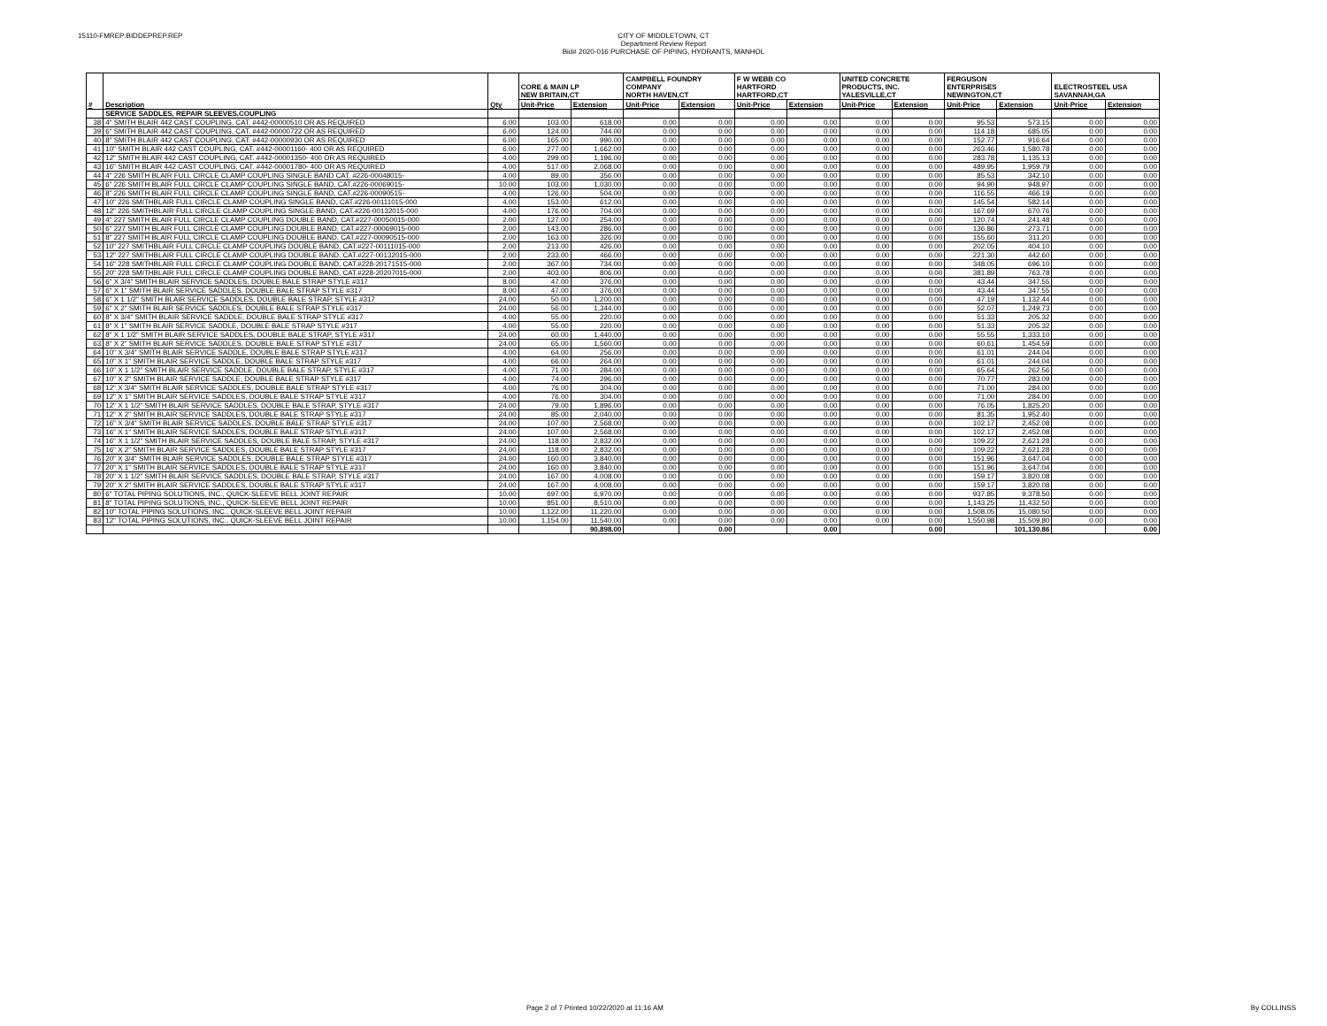15110-FMREP:BIDDEPREP.REP CITY OF MIDDLETOWN, CT
Department Review Report
Bid# 2020-016 PURCHASE OF PIPING, HYDRANTS, MANHOL
| # | Description | Qty | CORE & MAIN LP NEW BRITAIN,CT | | CAMPBELL FOUNDRY COMPANY NORTH HAVEN,CT | | F W WEBB CO HARTFORD HARTFORD,CT | | UNITED CONCRETE PRODUCTS, INC. YALESVILLE,CT | | FERGUSON ENTERPRISES NEWINGTON,CT | | ELECTROSTEEL USA SAVANNAH,GA | |
| --- | --- | --- | --- | --- | --- | --- | --- | --- | --- | --- | --- | --- | --- | --- |
| | | | Unit-Price | Extension | Unit-Price | Extension | Unit-Price | Extension | Unit-Price | Extension | Unit-Price | Extension | Unit-Price | Extension |
| | SERVICE SADDLES, REPAIR SLEEVES,COUPLING | | | | | | | | | | | | | |
| 38 | 4" SMITH BLAIR 442 CAST COUPLING, CAT. #442-00000510 OR AS REQUIRED | 6.00 | 103.00 | 618.00 | 0.00 | 0.00 | 0.00 | 0.00 | 0.00 | 0.00 | 95.53 | 573.15 | 0.00 | 0.00 |
| 39 | 6" SMITH BLAIR 442 CAST COUPLING, CAT. #442-00000722 OR AS REQUIRED | 6.00 | 124.00 | 744.00 | 0.00 | 0.00 | 0.00 | 0.00 | 0.00 | 0.00 | 114.18 | 685.05 | 0.00 | 0.00 |
| 40 | 8" SMITH BLAIR 442 CAST COUPLING, CAT. #442-00000930 OR AS REQUIRED | 6.00 | 165.00 | 990.00 | 0.00 | 0.00 | 0.00 | 0.00 | 0.00 | 0.00 | 152.77 | 916.64 | 0.00 | 0.00 |
| 41 | 10" SMITH BLAIR 442 CAST COUPLING, CAT. #442-00001160- 400 OR AS REQUIRED | 6.00 | 277.00 | 1,662.00 | 0.00 | 0.00 | 0.00 | 0.00 | 0.00 | 0.00 | 263.46 | 1,580.78 | 0.00 | 0.00 |
| 42 | 12" SMITH BLAIR 442 CAST COUPLING, CAT. #442-00001350- 400 OR AS REQUIRED | 4.00 | 299.00 | 1,196.00 | 0.00 | 0.00 | 0.00 | 0.00 | 0.00 | 0.00 | 283.78 | 1,135.13 | 0.00 | 0.00 |
| 43 | 16" SMITH BLAIR 442 CAST COUPLING, CAT. #442-00001780- 400 OR AS REQUIRED | 4.00 | 517.00 | 2,068.00 | 0.00 | 0.00 | 0.00 | 0.00 | 0.00 | 0.00 | 489.95 | 1,959.79 | 0.00 | 0.00 |
| 44 | 4" 226 SMITH BLAIR FULL CIRCLE CLAMP COUPLING SINGLE BAND CAT. #226-00048015- | 4.00 | 89.00 | 356.00 | 0.00 | 0.00 | 0.00 | 0.00 | 0.00 | 0.00 | 85.53 | 342.10 | 0.00 | 0.00 |
| 45 | 6" 226 SMITH BLAIR FULL CIRCLE CLAMP COUPLING SINGLE BAND, CAT.#226-00069015- | 10.00 | 103.00 | 1,030.00 | 0.00 | 0.00 | 0.00 | 0.00 | 0.00 | 0.00 | 94.90 | 948.97 | 0.00 | 0.00 |
| 46 | 8" 226 SMITH BLAIR FULL CIRCLE CLAMP COUPLING SINGLE BAND, CAT.#226-00090515- | 4.00 | 126.00 | 504.00 | 0.00 | 0.00 | 0.00 | 0.00 | 0.00 | 0.00 | 116.55 | 466.19 | 0.00 | 0.00 |
| 47 | 10" 226 SMITHBLAIR FULL CIRCLE CLAMP COUPLING SINGLE BAND, CAT.#226-00111015-000 | 4.00 | 153.00 | 612.00 | 0.00 | 0.00 | 0.00 | 0.00 | 0.00 | 0.00 | 145.54 | 582.14 | 0.00 | 0.00 |
| 48 | 12" 226 SMITHBLAIR FULL CIRCLE CLAMP COUPLING SINGLE BAND, CAT.#226-00132015-000 | 4.00 | 176.00 | 704.00 | 0.00 | 0.00 | 0.00 | 0.00 | 0.00 | 0.00 | 167.69 | 670.76 | 0.00 | 0.00 |
| 49 | 4" 227 SMITH BLAIR FULL CIRCLE CLAMP COUPLING DOUBLE BAND, CAT.#227-00050015-000 | 2.00 | 127.00 | 254.00 | 0.00 | 0.00 | 0.00 | 0.00 | 0.00 | 0.00 | 120.74 | 241.48 | 0.00 | 0.00 |
| 50 | 6" 227 SMITH BLAIR FULL CIRCLE CLAMP COUPLING DOUBLE BAND, CAT.#227-00069015-000 | 2.00 | 143.00 | 286.00 | 0.00 | 0.00 | 0.00 | 0.00 | 0.00 | 0.00 | 136.86 | 273.71 | 0.00 | 0.00 |
| 51 | 8" 227 SMITH BLAIR FULL CIRCLE CLAMP COUPLING DOUBLE BAND, CAT.#227-00090515-000 | 2.00 | 163.00 | 326.00 | 0.00 | 0.00 | 0.00 | 0.00 | 0.00 | 0.00 | 155.60 | 311.20 | 0.00 | 0.00 |
| 52 | 10" 227 SMITHBLAIR FULL CIRCLE CLAMP COUPLING DOUBLE BAND, CAT.#227-00111015-000 | 2.00 | 213.00 | 426.00 | 0.00 | 0.00 | 0.00 | 0.00 | 0.00 | 0.00 | 202.05 | 404.10 | 0.00 | 0.00 |
| 53 | 12" 227 SMITHBLAIR FULL CIRCLE CLAMP COUPLING DOUBLE BAND, CAT.#227-00132015-000 | 2.00 | 233.00 | 466.00 | 0.00 | 0.00 | 0.00 | 0.00 | 0.00 | 0.00 | 221.30 | 442.60 | 0.00 | 0.00 |
| 54 | 16" 228 SMITHBLAIR FULL CIRCLE CLAMP COUPLING DOUBLE BAND, CAT.#228-20171515-000 | 2.00 | 367.00 | 734.00 | 0.00 | 0.00 | 0.00 | 0.00 | 0.00 | 0.00 | 348.05 | 696.10 | 0.00 | 0.00 |
| 55 | 20" 228 SMITHBLAIR FULL CIRCLE CLAMP COUPLING DOUBLE BAND, CAT.#228-20207015-000 | 2.00 | 403.00 | 806.00 | 0.00 | 0.00 | 0.00 | 0.00 | 0.00 | 0.00 | 381.89 | 763.78 | 0.00 | 0.00 |
| 56 | 6" X 3/4" SMITH BLAIR SERVICE SADDLES, DOUBLE BALE STRAP STYLE #317 | 8.00 | 47.00 | 376.00 | 0.00 | 0.00 | 0.00 | 0.00 | 0.00 | 0.00 | 43.44 | 347.55 | 0.00 | 0.00 |
| 57 | 6" X 1" SMITH BLAIR SERVICE SADDLES, DOUBLE BALE STRAP STYLE #317 | 8.00 | 47.00 | 376.00 | 0.00 | 0.00 | 0.00 | 0.00 | 0.00 | 0.00 | 43.44 | 347.55 | 0.00 | 0.00 |
| 58 | 6" X 1 1/2" SMITH BLAIR SERVICE SADDLES, DOUBLE BALE STRAP, STYLE #317 | 24.00 | 50.00 | 1,200.00 | 0.00 | 0.00 | 0.00 | 0.00 | 0.00 | 0.00 | 47.19 | 1,132.44 | 0.00 | 0.00 |
| 59 | 6" X 2" SMITH BLAIR SERVICE SADDLES, DOUBLE BALE STRAP STYLE #317 | 24.00 | 56.00 | 1,344.00 | 0.00 | 0.00 | 0.00 | 0.00 | 0.00 | 0.00 | 52.07 | 1,249.73 | 0.00 | 0.00 |
| 60 | 8" X 3/4" SMITH BLAIR SERVICE SADDLE, DOUBLE BALE STRAP STYLE #317 | 4.00 | 55.00 | 220.00 | 0.00 | 0.00 | 0.00 | 0.00 | 0.00 | 0.00 | 51.33 | 205.32 | 0.00 | 0.00 |
| 61 | 8" X 1" SMITH BLAIR SERVICE SADDLE, DOUBLE BALE STRAP STYLE #317 | 4.00 | 55.00 | 220.00 | 0.00 | 0.00 | 0.00 | 0.00 | 0.00 | 0.00 | 51.33 | 205.32 | 0.00 | 0.00 |
| 62 | 8" X 1 1/2" SMITH BLAIR SERVICE SADDLES, DOUBLE BALE STRAP, STYLE #317 | 24.00 | 60.00 | 1,440.00 | 0.00 | 0.00 | 0.00 | 0.00 | 0.00 | 0.00 | 55.55 | 1,333.10 | 0.00 | 0.00 |
| 63 | 8" X 2" SMITH BLAIR SERVICE SADDLES, DOUBLE BALE STRAP STYLE #317 | 24.00 | 65.00 | 1,560.00 | 0.00 | 0.00 | 0.00 | 0.00 | 0.00 | 0.00 | 60.61 | 1,454.59 | 0.00 | 0.00 |
| 64 | 10" X 3/4" SMITH BLAIR SERVICE SADDLE, DOUBLE BALE STRAP STYLE #317 | 4.00 | 64.00 | 256.00 | 0.00 | 0.00 | 0.00 | 0.00 | 0.00 | 0.00 | 61.01 | 244.04 | 0.00 | 0.00 |
| 65 | 10" X 1" SMITH BLAIR SERVICE SADDLE, DOUBLE BALE STRAP STYLE #317 | 4.00 | 66.00 | 264.00 | 0.00 | 0.00 | 0.00 | 0.00 | 0.00 | 0.00 | 61.01 | 244.04 | 0.00 | 0.00 |
| 66 | 10" X 1 1/2" SMITH BLAIR SERVICE SADDLE, DOUBLE BALE STRAP, STYLE #317 | 4.00 | 71.00 | 284.00 | 0.00 | 0.00 | 0.00 | 0.00 | 0.00 | 0.00 | 65.64 | 262.56 | 0.00 | 0.00 |
| 67 | 10" X 2" SMITH BLAIR SERVICE SADDLE, DOUBLE BALE STRAP STYLE #317 | 4.00 | 74.00 | 296.00 | 0.00 | 0.00 | 0.00 | 0.00 | 0.00 | 0.00 | 70.77 | 283.09 | 0.00 | 0.00 |
| 68 | 12" X 3/4" SMITH BLAIR SERVICE SADDLES, DOUBLE BALE STRAP STYLE #317 | 4.00 | 76.00 | 304.00 | 0.00 | 0.00 | 0.00 | 0.00 | 0.00 | 0.00 | 71.00 | 284.00 | 0.00 | 0.00 |
| 69 | 12" X 1" SMITH BLAIR SERVICE SADDLES, DOUBLE BALE STRAP STYLE #317 | 4.00 | 76.00 | 304.00 | 0.00 | 0.00 | 0.00 | 0.00 | 0.00 | 0.00 | 71.00 | 284.00 | 0.00 | 0.00 |
| 70 | 12" X 1 1/2" SMITH BLAIR SERVICE SADDLES, DOUBLE BALE STRAP, STYLE #317 | 24.00 | 79.00 | 1,896.00 | 0.00 | 0.00 | 0.00 | 0.00 | 0.00 | 0.00 | 76.05 | 1,825.20 | 0.00 | 0.00 |
| 71 | 12" X 2" SMITH BLAIR SERVICE SADDLES, DOUBLE BALE STRAP STYLE #317 | 24.00 | 85.00 | 2,040.00 | 0.00 | 0.00 | 0.00 | 0.00 | 0.00 | 0.00 | 81.35 | 1,952.40 | 0.00 | 0.00 |
| 72 | 16" X 3/4" SMITH BLAIR SERVICE SADDLES, DOUBLE BALE STRAP STYLE #317 | 24.00 | 107.00 | 2,568.00 | 0.00 | 0.00 | 0.00 | 0.00 | 0.00 | 0.00 | 102.17 | 2,452.08 | 0.00 | 0.00 |
| 73 | 16" X 1" SMITH BLAIR SERVICE SADDLES, DOUBLE BALE STRAP STYLE #317 | 24.00 | 107.00 | 2,568.00 | 0.00 | 0.00 | 0.00 | 0.00 | 0.00 | 0.00 | 102.17 | 2,452.08 | 0.00 | 0.00 |
| 74 | 16" X 1 1/2" SMITH BLAIR SERVICE SADDLES, DOUBLE BALE STRAP, STYLE #317 | 24.00 | 118.00 | 2,832.00 | 0.00 | 0.00 | 0.00 | 0.00 | 0.00 | 0.00 | 109.22 | 2,621.28 | 0.00 | 0.00 |
| 75 | 16" X 2" SMITH BLAIR SERVICE SADDLES, DOUBLE BALE STRAP STYLE #317 | 24.00 | 118.00 | 2,832.00 | 0.00 | 0.00 | 0.00 | 0.00 | 0.00 | 0.00 | 109.22 | 2,621.28 | 0.00 | 0.00 |
| 76 | 20" X 3/4" SMITH BLAIR SERVICE SADDLES, DOUBLE BALE STRAP STYLE #317 | 24.00 | 160.00 | 3,840.00 | 0.00 | 0.00 | 0.00 | 0.00 | 0.00 | 0.00 | 151.96 | 3,647.04 | 0.00 | 0.00 |
| 77 | 20" X 1" SMITH BLAIR SERVICE SADDLES, DOUBLE BALE STRAP STYLE #317 | 24.00 | 160.00 | 3,840.00 | 0.00 | 0.00 | 0.00 | 0.00 | 0.00 | 0.00 | 151.96 | 3,647.04 | 0.00 | 0.00 |
| 78 | 20" X 1 1/2" SMITH BLAIR SERVICE SADDLES, DOUBLE BALE STRAP, STYLE #317 | 24.00 | 167.00 | 4,008.00 | 0.00 | 0.00 | 0.00 | 0.00 | 0.00 | 0.00 | 159.17 | 3,820.08 | 0.00 | 0.00 |
| 79 | 20" X 2" SMITH BLAIR SERVICE SADDLES, DOUBLE BALE STRAP STYLE #317 | 24.00 | 167.00 | 4,008.00 | 0.00 | 0.00 | 0.00 | 0.00 | 0.00 | 0.00 | 159.17 | 3,820.08 | 0.00 | 0.00 |
| 80 | 6" TOTAL PIPING SOLUTIONS, INC., QUICK-SLEEVE BELL JOINT REPAIR | 10.00 | 697.00 | 6,970.00 | 0.00 | 0.00 | 0.00 | 0.00 | 0.00 | 0.00 | 937.85 | 9,378.50 | 0.00 | 0.00 |
| 81 | 8" TOTAL PIPING SOLUTIONS, INC., QUICK-SLEEVE BELL JOINT REPAIR | 10.00 | 851.00 | 8,510.00 | 0.00 | 0.00 | 0.00 | 0.00 | 0.00 | 0.00 | 1,143.25 | 11,432.50 | 0.00 | 0.00 |
| 82 | 10" TOTAL PIPING SOLUTIONS, INC., QUICK-SLEEVE BELL JOINT REPAIR | 10.00 | 1,122.00 | 11,220.00 | 0.00 | 0.00 | 0.00 | 0.00 | 0.00 | 0.00 | 1,508.05 | 15,080.50 | 0.00 | 0.00 |
| 83 | 12" TOTAL PIPING SOLUTIONS, INC., QUICK-SLEEVE BELL JOINT REPAIR | 10.00 | 1,154.00 | 11,540.00 | 0.00 | 0.00 | 0.00 | 0.00 | 0.00 | 0.00 | 1,550.98 | 15,509.80 | 0.00 | 0.00 |
| | | | | 90,898.00 | | 0.00 | | 0.00 | | 0.00 | | 101,130.86 | | 0.00 |
Page 2 of 7 Printed 10/22/2020 at 11:16 AM
By COLLINSS